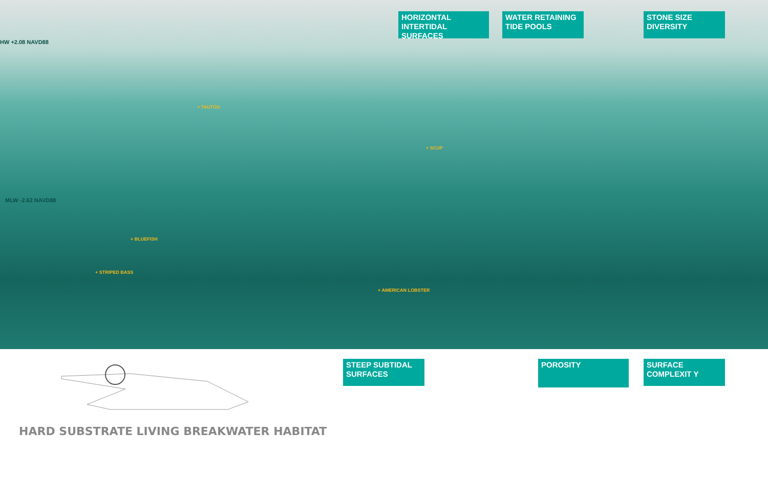HW +2.08 NAVD88
HORIZONTAL INTERTIDAL SURFACES
WATER RETAINING TIDE POOLS
STONE SIZE DIVERSITY
+ TAUTOG
+ SCUP
MLW -2.62 NAVD88
+ BLUEFISH
+ STRIPED BASS
+ AMERICAN LOBSTER
STEEP SUBTIDAL SURFACES
POROSITY
SURFACE COMPLEXIT Y
HARD SUBSTRATE LIVING BREAKWATER HABITAT